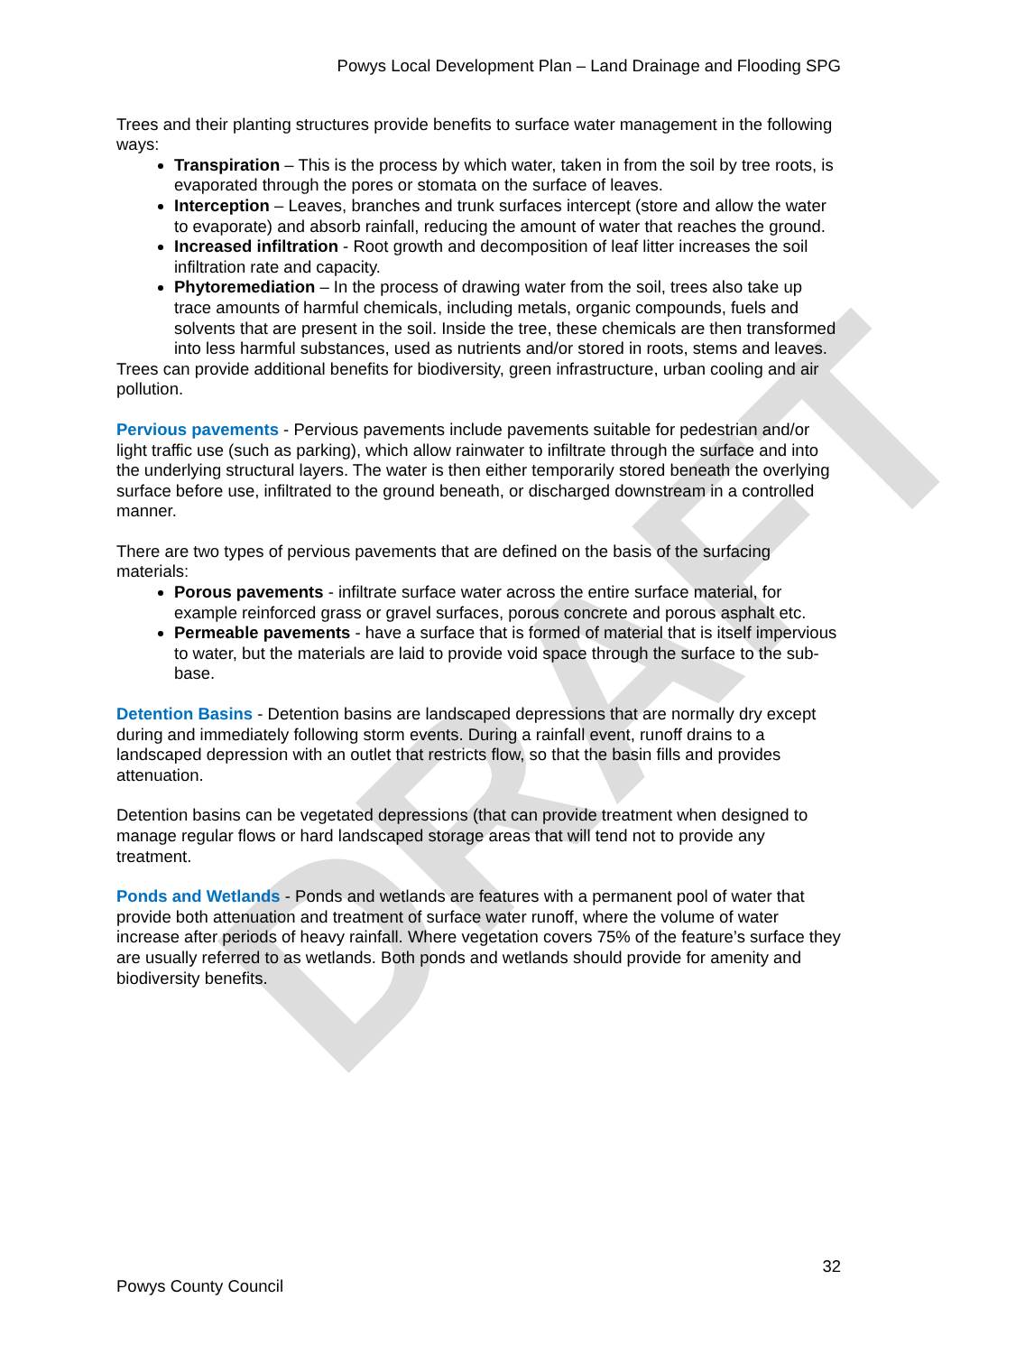DRAFT
Powys Local Development Plan – Land Drainage and Flooding SPG
Trees and their planting structures provide benefits to surface water management in the following ways:
Transpiration – This is the process by which water, taken in from the soil by tree roots, is evaporated through the pores or stomata on the surface of leaves.
Interception – Leaves, branches and trunk surfaces intercept (store and allow the water to evaporate) and absorb rainfall, reducing the amount of water that reaches the ground.
Increased infiltration - Root growth and decomposition of leaf litter increases the soil infiltration rate and capacity.
Phytoremediation – In the process of drawing water from the soil, trees also take up trace amounts of harmful chemicals, including metals, organic compounds, fuels and solvents that are present in the soil. Inside the tree, these chemicals are then transformed into less harmful substances, used as nutrients and/or stored in roots, stems and leaves.
Trees can provide additional benefits for biodiversity, green infrastructure, urban cooling and air pollution.
Pervious pavements - Pervious pavements include pavements suitable for pedestrian and/or light traffic use (such as parking), which allow rainwater to infiltrate through the surface and into the underlying structural layers. The water is then either temporarily stored beneath the overlying surface before use, infiltrated to the ground beneath, or discharged downstream in a controlled manner.
There are two types of pervious pavements that are defined on the basis of the surfacing materials:
Porous pavements - infiltrate surface water across the entire surface material, for example reinforced grass or gravel surfaces, porous concrete and porous asphalt etc.
Permeable pavements - have a surface that is formed of material that is itself impervious to water, but the materials are laid to provide void space through the surface to the sub-base.
Detention Basins - Detention basins are landscaped depressions that are normally dry except during and immediately following storm events. During a rainfall event, runoff drains to a landscaped depression with an outlet that restricts flow, so that the basin fills and provides attenuation.
Detention basins can be vegetated depressions (that can provide treatment when designed to manage regular flows or hard landscaped storage areas that will tend not to provide any treatment.
Ponds and Wetlands - Ponds and wetlands are features with a permanent pool of water that provide both attenuation and treatment of surface water runoff, where the volume of water increase after periods of heavy rainfall. Where vegetation covers 75% of the feature’s surface they are usually referred to as wetlands. Both ponds and wetlands should provide for amenity and biodiversity benefits.
32
Powys County Council